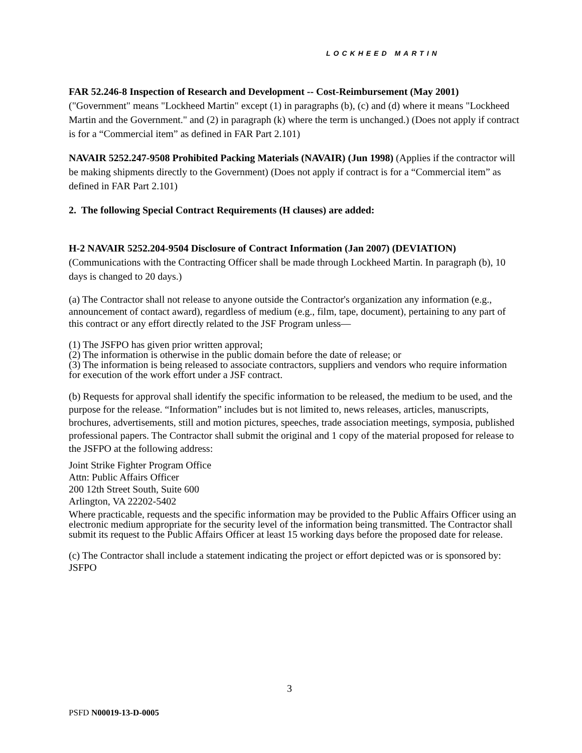LOCKHEED MARTIN
FAR 52.246-8 Inspection of Research and Development -- Cost-Reimbursement (May 2001) ("Government" means "Lockheed Martin" except (1) in paragraphs (b), (c) and (d) where it means "Lockheed Martin and the Government." and (2) in paragraph (k) where the term is unchanged.) (Does not apply if contract is for a “Commercial item” as defined in FAR Part 2.101)
NAVAIR 5252.247-9508 Prohibited Packing Materials (NAVAIR) (Jun 1998) (Applies if the contractor will be making shipments directly to the Government) (Does not apply if contract is for a “Commercial item” as defined in FAR Part 2.101)
2. The following Special Contract Requirements (H clauses) are added:
H-2 NAVAIR 5252.204-9504 Disclosure of Contract Information (Jan 2007) (DEVIATION) (Communications with the Contracting Officer shall be made through Lockheed Martin. In paragraph (b), 10 days is changed to 20 days.)
(a) The Contractor shall not release to anyone outside the Contractor's organization any information (e.g., announcement of contact award), regardless of medium (e.g., film, tape, document), pertaining to any part of this contract or any effort directly related to the JSF Program unless—
(1) The JSFPO has given prior written approval;
(2) The information is otherwise in the public domain before the date of release; or
(3) The information is being released to associate contractors, suppliers and vendors who require information for execution of the work effort under a JSF contract.
(b) Requests for approval shall identify the specific information to be released, the medium to be used, and the purpose for the release. “Information” includes but is not limited to, news releases, articles, manuscripts, brochures, advertisements, still and motion pictures, speeches, trade association meetings, symposia, published professional papers. The Contractor shall submit the original and 1 copy of the material proposed for release to the JSFPO at the following address:
Joint Strike Fighter Program Office
Attn: Public Affairs Officer
200 12th Street South, Suite 600
Arlington, VA 22202-5402
Where practicable, requests and the specific information may be provided to the Public Affairs Officer using an electronic medium appropriate for the security level of the information being transmitted. The Contractor shall submit its request to the Public Affairs Officer at least 15 working days before the proposed date for release.
(c) The Contractor shall include a statement indicating the project or effort depicted was or is sponsored by:
JSFPO
3
PSFD N00019-13-D-0005